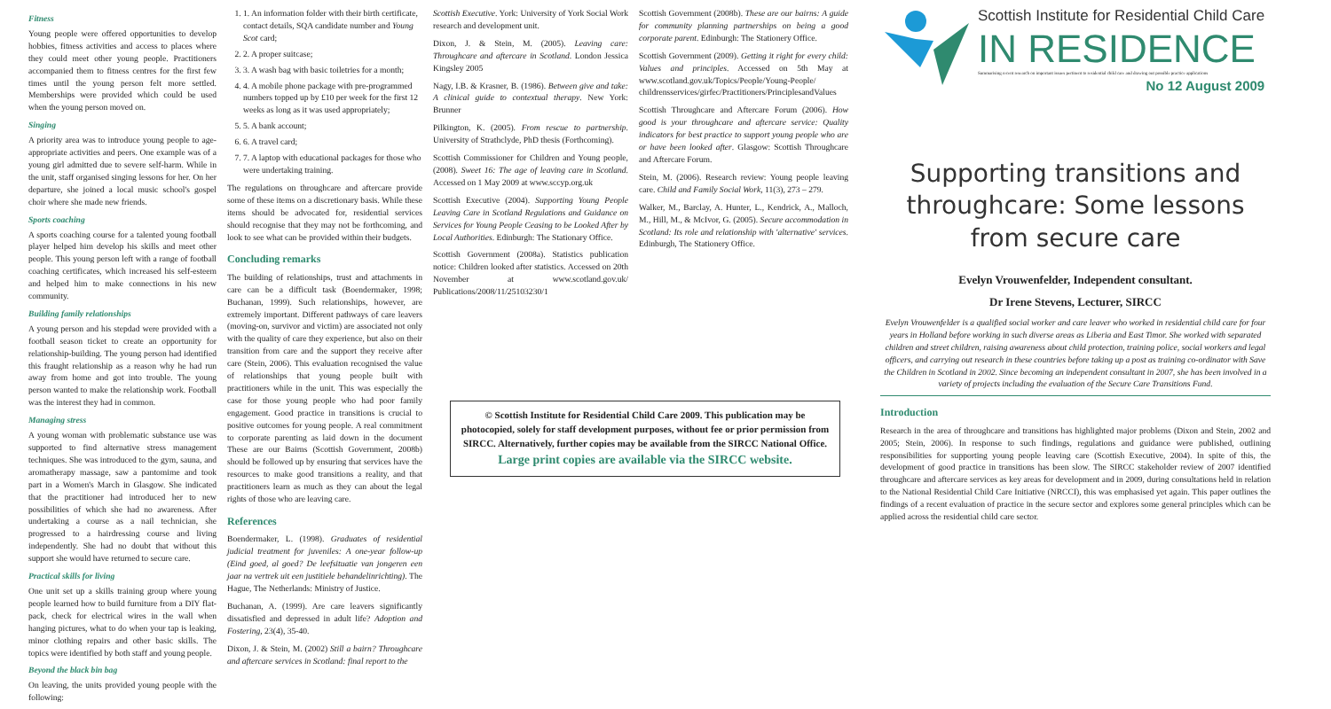Fitness
Young people were offered opportunities to develop hobbies, fitness activities and access to places where they could meet other young people. Practitioners accompanied them to fitness centres for the first few times until the young person felt more settled. Memberships were provided which could be used when the young person moved on.
Singing
A priority area was to introduce young people to age-appropriate activities and peers. One example was of a young girl admitted due to severe self-harm. While in the unit, staff organised singing lessons for her. On her departure, she joined a local music school's gospel choir where she made new friends.
Sports coaching
A sports coaching course for a talented young football player helped him develop his skills and meet other people. This young person left with a range of football coaching certificates, which increased his self-esteem and helped him to make connections in his new community.
Building family relationships
A young person and his stepdad were provided with a football season ticket to create an opportunity for relationship-building. The young person had identified this fraught relationship as a reason why he had run away from home and got into trouble. The young person wanted to make the relationship work. Football was the interest they had in common.
Managing stress
A young woman with problematic substance use was supported to find alternative stress management techniques. She was introduced to the gym, sauna, and aromatherapy massage, saw a pantomime and took part in a Women's March in Glasgow. She indicated that the practitioner had introduced her to new possibilities of which she had no awareness. After undertaking a course as a nail technician, she progressed to a hairdressing course and living independently. She had no doubt that without this support she would have returned to secure care.
Practical skills for living
One unit set up a skills training group where young people learned how to build furniture from a DIY flat-pack, check for electrical wires in the wall when hanging pictures, what to do when your tap is leaking, minor clothing repairs and other basic skills. The topics were identified by both staff and young people.
Beyond the black bin bag
On leaving, the units provided young people with the following:
1. 1. An information folder with their birth certificate, contact details, SQA candidate number and Young Scot card;
2. 2. A proper suitcase;
3. 3. A wash bag with basic toiletries for a month;
4. 4. A mobile phone package with pre-programmed numbers topped up by £10 per week for the first 12 weeks as long as it was used appropriately;
5. 5. A bank account;
6. 6. A travel card;
7. 7. A laptop with educational packages for those who were undertaking training.
The regulations on throughcare and aftercare provide some of these items on a discretionary basis. While these items should be advocated for, residential services should recognise that they may not be forthcoming, and look to see what can be provided within their budgets.
Concluding remarks
The building of relationships, trust and attachments in care can be a difficult task (Boendermaker, 1998; Buchanan, 1999). Such relationships, however, are extremely important. Different pathways of care leavers (moving-on, survivor and victim) are associated not only with the quality of care they experience, but also on their transition from care and the support they receive after care (Stein, 2006). This evaluation recognised the value of relationships that young people built with practitioners while in the unit. This was especially the case for those young people who had poor family engagement. Good practice in transitions is crucial to positive outcomes for young people. A real commitment to corporate parenting as laid down in the document These are our Bairns (Scottish Government, 2008b) should be followed up by ensuring that services have the resources to make good transitions a reality, and that practitioners learn as much as they can about the legal rights of those who are leaving care.
References
Boendermaker, L. (1998). Graduates of residential judicial treatment for juveniles: A one-year follow-up (Eind goed, al goed? De leefsituatie van jongeren een jaar na vertrek uit een justitiele behandelinrichting). The Hague, The Netherlands: Ministry of Justice.
Buchanan, A. (1999). Are care leavers significantly dissatisfied and depressed in adult life? Adoption and Fostering, 23(4), 35-40.
Dixon, J. & Stein, M. (2002) Still a bairn? Throughcare and aftercare services in Scotland: final report to the
Scottish Executive. York: University of York Social Work research and development unit.
Dixon, J. & Stein, M. (2005). Leaving care: Throughcare and aftercare in Scotland. London Jessica Kingsley 2005
Nagy, I.B. & Krasner, B. (1986). Between give and take: A clinical guide to contextual therapy. New York: Brunner
Pilkington, K. (2005). From rescue to partnership. University of Strathclyde, PhD thesis (Forthcoming).
Scottish Commissioner for Children and Young people, (2008). Sweet 16: The age of leaving care in Scotland. Accessed on 1 May 2009 at www.sccyp.org.uk
Scottish Executive (2004). Supporting Young People Leaving Care in Scotland Regulations and Guidance on Services for Young People Ceasing to be Looked After by Local Authorities. Edinburgh: The Stationary Office.
Scottish Government (2008a). Statistics publication notice: Children looked after statistics. Accessed on 20th November at www.scotland.gov.uk/ Publications/2008/11/25103230/1
Scottish Government (2008b). These are our bairns: A guide for community planning partnerships on being a good corporate parent. Edinburgh: The Stationery Office.
Scottish Government (2009). Getting it right for every child: Values and principles. Accessed on 5th May at www.scotland.gov.uk/Topics/People/Young-People/ childrensservices/girfec/Practitioners/PrinciplesandValues
Scottish Throughcare and Aftercare Forum (2006). How good is your throughcare and aftercare service: Quality indicators for best practice to support young people who are or have been looked after. Glasgow: Scottish Throughcare and Aftercare Forum.
Stein, M. (2006). Research review: Young people leaving care. Child and Family Social Work, 11(3), 273 – 279.
Walker, M., Barclay, A. Hunter, L., Kendrick, A., Malloch, M., Hill, M., & McIvor, G. (2005). Secure accommodation in Scotland: Its role and relationship with 'alternative' services. Edinburgh, The Stationery Office.
© Scottish Institute for Residential Child Care 2009. This publication may be photocopied, solely for staff development purposes, without fee or prior permission from SIRCC. Alternatively, further copies may be available from the SIRCC National Office.
Large print copies are available via the SIRCC website.
Scottish Institute for Residential Child Care
IN RESIDENCE
Summarising recent research on important issues pertinent to residential child care and drawing out possible practice applications
No 12 August 2009
Supporting transitions and throughcare: Some lessons from secure care
Evelyn Vrouwenfelder, Independent consultant.
Dr Irene Stevens, Lecturer, SIRCC
Evelyn Vrouwenfelder is a qualified social worker and care leaver who worked in residential child care for four years in Holland before working in such diverse areas as Liberia and East Timor. She worked with separated children and street children, raising awareness about child protection, training police, social workers and legal officers, and carrying out research in these countries before taking up a post as training co-ordinator with Save the Children in Scotland in 2002. Since becoming an independent consultant in 2007, she has been involved in a variety of projects including the evaluation of the Secure Care Transitions Fund.
Introduction
Research in the area of throughcare and transitions has highlighted major problems (Dixon and Stein, 2002 and 2005; Stein, 2006). In response to such findings, regulations and guidance were published, outlining responsibilities for supporting young people leaving care (Scottish Executive, 2004). In spite of this, the development of good practice in transitions has been slow. The SIRCC stakeholder review of 2007 identified throughcare and aftercare services as key areas for development and in 2009, during consultations held in relation to the National Residential Child Care Initiative (NRCCI), this was emphasised yet again. This paper outlines the findings of a recent evaluation of practice in the secure sector and explores some general principles which can be applied across the residential child care sector.